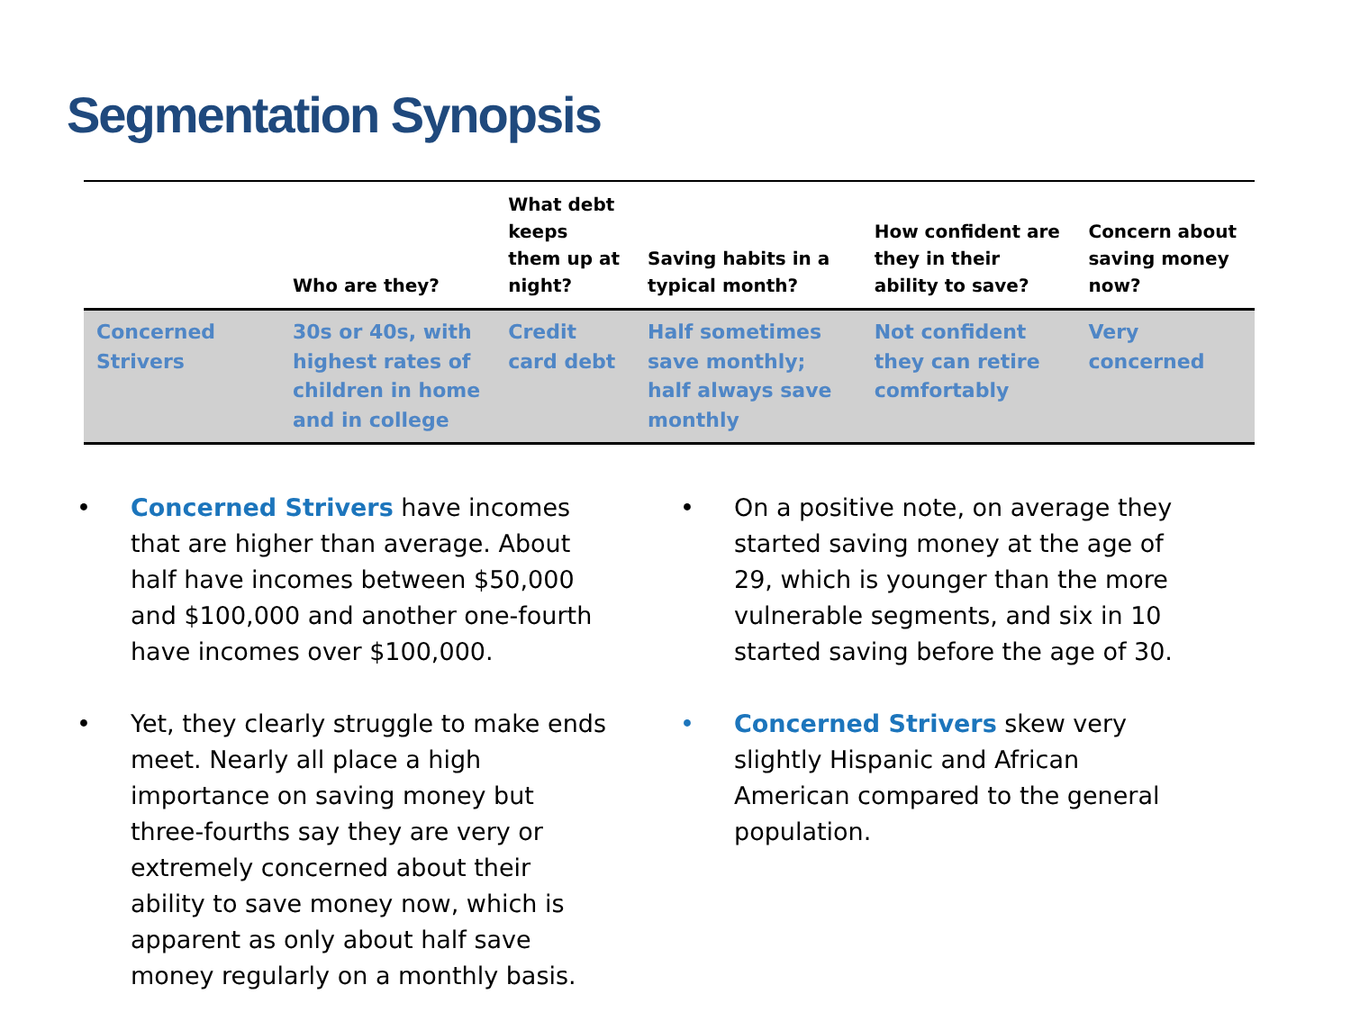Segmentation Synopsis
| | Who are they? | What debt keeps them up at night? | Saving habits in a typical month? | How confident are they in their ability to save? | Concern about saving money now? |
| --- | --- | --- | --- | --- | --- |
| Concerned Strivers | 30s or 40s, with highest rates of children in home and in college | Credit card debt | Half sometimes save monthly; half always save monthly | Not confident they can retire comfortably | Very concerned |
• Concerned Strivers have incomes that are higher than average. About half have incomes between $50,000 and $100,000 and another one-fourth have incomes over $100,000.
• Yet, they clearly struggle to make ends meet. Nearly all place a high importance on saving money but three-fourths say they are very or extremely concerned about their ability to save money now, which is apparent as only about half save money regularly on a monthly basis.
• On a positive note, on average they started saving money at the age of 29, which is younger than the more vulnerable segments, and six in 10 started saving before the age of 30.
• Concerned Strivers skew very slightly Hispanic and African American compared to the general population.